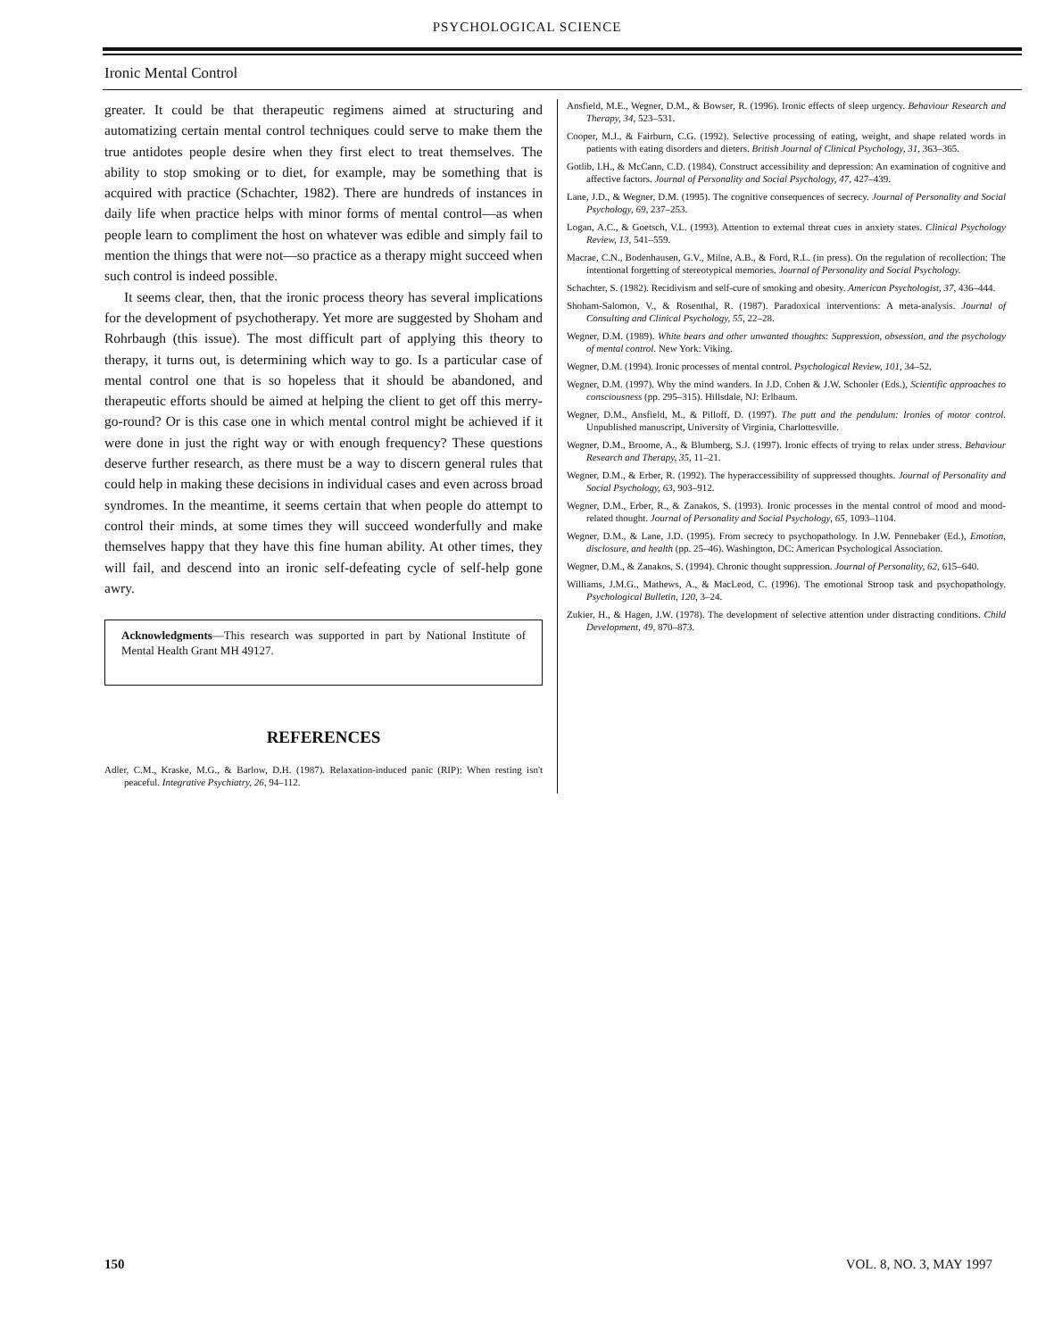PSYCHOLOGICAL SCIENCE
Ironic Mental Control
greater. It could be that therapeutic regimens aimed at structuring and automatizing certain mental control techniques could serve to make them the true antidotes people desire when they first elect to treat themselves. The ability to stop smoking or to diet, for example, may be something that is acquired with practice (Schachter, 1982). There are hundreds of instances in daily life when practice helps with minor forms of mental control—as when people learn to compliment the host on whatever was edible and simply fail to mention the things that were not—so practice as a therapy might succeed when such control is indeed possible.
It seems clear, then, that the ironic process theory has several implications for the development of psychotherapy. Yet more are suggested by Shoham and Rohrbaugh (this issue). The most difficult part of applying this theory to therapy, it turns out, is determining which way to go. Is a particular case of mental control one that is so hopeless that it should be abandoned, and therapeutic efforts should be aimed at helping the client to get off this merry-go-round? Or is this case one in which mental control might be achieved if it were done in just the right way or with enough frequency? These questions deserve further research, as there must be a way to discern general rules that could help in making these decisions in individual cases and even across broad syndromes. In the meantime, it seems certain that when people do attempt to control their minds, at some times they will succeed wonderfully and make themselves happy that they have this fine human ability. At other times, they will fail, and descend into an ironic self-defeating cycle of self-help gone awry.
Acknowledgments—This research was supported in part by National Institute of Mental Health Grant MH 49127.
REFERENCES
Adler, C.M., Kraske, M.G., & Barlow, D.H. (1987). Relaxation-induced panic (RIP): When resting isn't peaceful. Integrative Psychiatry, 26, 94–112.
Ansfield, M.E., Wegner, D.M., & Bowser, R. (1996). Ironic effects of sleep urgency. Behaviour Research and Therapy, 34, 523–531.
Cooper, M.J., & Fairburn, C.G. (1992). Selective processing of eating, weight, and shape related words in patients with eating disorders and dieters. British Journal of Clinical Psychology, 31, 363–365.
Gotlib, I.H., & McCann, C.D. (1984). Construct accessibility and depression: An examination of cognitive and affective factors. Journal of Personality and Social Psychology, 47, 427–439.
Lane, J.D., & Wegner, D.M. (1995). The cognitive consequences of secrecy. Journal of Personality and Social Psychology, 69, 237–253.
Logan, A.C., & Goetsch, V.L. (1993). Attention to external threat cues in anxiety states. Clinical Psychology Review, 13, 541–559.
Macrae, C.N., Bodenhausen, G.V., Milne, A.B., & Ford, R.L. (in press). On the regulation of recollection: The intentional forgetting of stereotypical memories. Journal of Personality and Social Psychology.
Schachter, S. (1982). Recidivism and self-cure of smoking and obesity. American Psychologist, 37, 436–444.
Shoham-Salomon, V., & Rosenthal, R. (1987). Paradoxical interventions: A meta-analysis. Journal of Consulting and Clinical Psychology, 55, 22–28.
Wegner, D.M. (1989). White bears and other unwanted thoughts: Suppression, obsession, and the psychology of mental control. New York: Viking.
Wegner, D.M. (1994). Ironic processes of mental control. Psychological Review, 101, 34–52.
Wegner, D.M. (1997). Why the mind wanders. In J.D. Cohen & J.W. Schooler (Eds.), Scientific approaches to consciousness (pp. 295–315). Hillsdale, NJ: Erlbaum.
Wegner, D.M., Ansfield, M., & Pilloff, D. (1997). The putt and the pendulum: Ironies of motor control. Unpublished manuscript, University of Virginia, Charlottesville.
Wegner, D.M., Broome, A., & Blumberg, S.J. (1997). Ironic effects of trying to relax under stress. Behaviour Research and Therapy, 35, 11–21.
Wegner, D.M., & Erber, R. (1992). The hyperaccessibility of suppressed thoughts. Journal of Personality and Social Psychology, 63, 903–912.
Wegner, D.M., Erber, R., & Zanakos, S. (1993). Ironic processes in the mental control of mood and mood-related thought. Journal of Personality and Social Psychology, 65, 1093–1104.
Wegner, D.M., & Lane, J.D. (1995). From secrecy to psychopathology. In J.W. Pennebaker (Ed.), Emotion, disclosure, and health (pp. 25–46). Washington, DC: American Psychological Association.
Wegner, D.M., & Zanakos, S. (1994). Chronic thought suppression. Journal of Personality, 62, 615–640.
Williams, J.M.G., Mathews, A., & MacLeod, C. (1996). The emotional Stroop task and psychopathology. Psychological Bulletin, 120, 3–24.
Zukier, H., & Hagen, J.W. (1978). The development of selective attention under distracting conditions. Child Development, 49, 870–873.
150 VOL. 8, NO. 3, MAY 1997